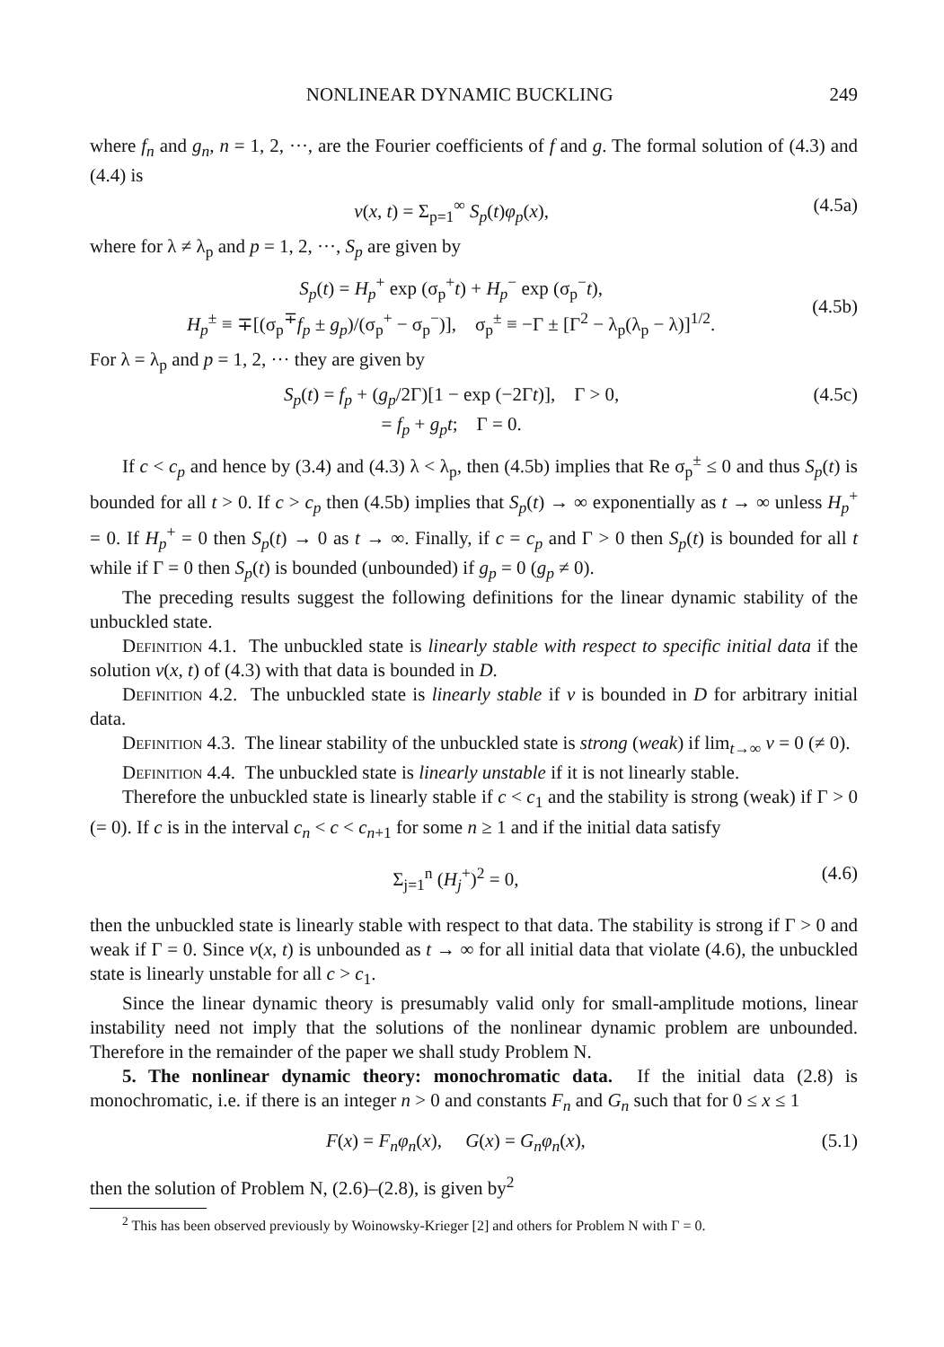NONLINEAR DYNAMIC BUCKLING 249
where f<sub>n</sub> and g<sub>n</sub>, n = 1, 2, ···, are the Fourier coefficients of f and g. The formal solution of (4.3) and (4.4) is
v(x, t) = Σ<sub>p=1</sub><sup>∞</sup> S<sub>p</sub>(t)φ<sub>p</sub>(x), (4.5a)
where for λ ≠ λ<sub>p</sub> and p = 1, 2, ···, S<sub>p</sub> are given by
S<sub>p</sub>(t) = H<sub>p</sub><sup>+</sup> exp (σ<sub>p</sub><sup>+</sup>t) + H<sub>p</sub><sup>−</sup> exp (σ<sub>p</sub><sup>−</sup>t),
H<sub>p</sub><sup>±</sup> ≡ ∓[(σ<sub>p</sub><sup>∓</sup>f<sub>p</sub> ± g<sub>p</sub>)/(σ<sub>p</sub><sup>+</sup> − σ<sub>p</sub><sup>−</sup>)], σ<sub>p</sub><sup>±</sup> ≡ −Γ ± [Γ<sup>2</sup> − λ<sub>p</sub>(λ<sub>p</sub> − λ)]<sup>1/2</sup>.
(4.5b)
For λ = λ<sub>p</sub> and p = 1, 2, ··· they are given by
S<sub>p</sub>(t) = f<sub>p</sub> + (g<sub>p</sub>/2Γ)[1 − exp (−2Γt)], Γ > 0,
= f<sub>p</sub> + g<sub>p</sub>t; Γ = 0. (4.5c)
If c < c<sub>p</sub> and hence by (3.4) and (4.3) λ < λ<sub>p</sub>, then (4.5b) implies that Re σ<sub>p</sub><sup>±</sup> ≤ 0 and thus S<sub>p</sub>(t) is bounded for all t > 0. If c > c<sub>p</sub> then (4.5b) implies that S<sub>p</sub>(t) → ∞ exponentially as t → ∞ unless H<sub>p</sub><sup>+</sup> = 0. If H<sub>p</sub><sup>+</sup> = 0 then S<sub>p</sub>(t) → 0 as t → ∞. Finally, if c = c<sub>p</sub> and Γ > 0 then S<sub>p</sub>(t) is bounded for all t while if Γ = 0 then S<sub>p</sub>(t) is bounded (unbounded) if g<sub>p</sub> = 0 (g<sub>p</sub> ≠ 0).
The preceding results suggest the following definitions for the linear dynamic stability of the unbuckled state.
Definition 4.1. The unbuckled state is linearly stable with respect to specific initial data if the solution v(x, t) of (4.3) with that data is bounded in D.
Definition 4.2. The unbuckled state is linearly stable if v is bounded in D for arbitrary initial data.
Definition 4.3. The linear stability of the unbuckled state is strong (weak) if lim<sub>t→∞</sub> v = 0 (≠ 0).
Definition 4.4. The unbuckled state is linearly unstable if it is not linearly stable.
Therefore the unbuckled state is linearly stable if c < c<sub>1</sub> and the stability is strong (weak) if Γ > 0 (= 0). If c is in the interval c<sub>n</sub> < c < c<sub>n+1</sub> for some n ≥ 1 and if the initial data satisfy
Σ<sub>j=1</sub><sup>n</sup> (H<sub>j</sub><sup>+</sup>)<sup>2</sup> = 0, (4.6)
then the unbuckled state is linearly stable with respect to that data. The stability is strong if Γ > 0 and weak if Γ = 0. Since v(x, t) is unbounded as t → ∞ for all initial data that violate (4.6), the unbuckled state is linearly unstable for all c > c<sub>1</sub>.
Since the linear dynamic theory is presumably valid only for small-amplitude motions, linear instability need not imply that the solutions of the nonlinear dynamic problem are unbounded. Therefore in the remainder of the paper we shall study Problem N.
5. The nonlinear dynamic theory: monochromatic data. If the initial data (2.8) is monochromatic, i.e. if there is an integer n > 0 and constants F<sub>n</sub> and G<sub>n</sub> such that for 0 ≤ x ≤ 1
F(x) = F<sub>n</sub>φ<sub>n</sub>(x), G(x) = G<sub>n</sub>φ<sub>n</sub>(x), (5.1)
then the solution of Problem N, (2.6)–(2.8), is given by<sup>2</sup>
<sup>2</sup> This has been observed previously by Woinowsky-Krieger [2] and others for Problem N with Γ = 0.